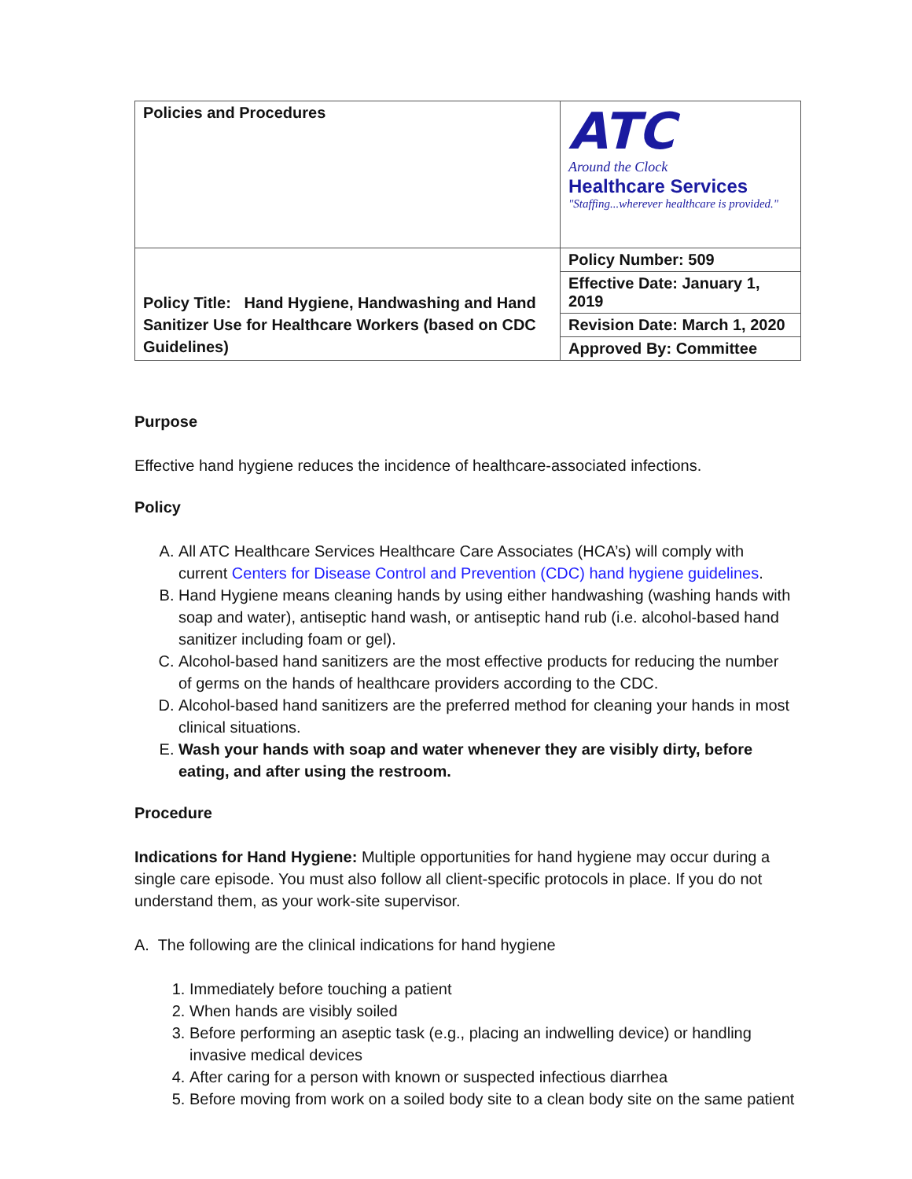| Policies and Procedures | ATC Around the Clock Healthcare Services "Staffing...wherever healthcare is provided." |
| Policy Title: Hand Hygiene, Handwashing and Hand Sanitizer Use for Healthcare Workers (based on CDC Guidelines) | Policy Number: 509 |
| | Effective Date: January 1, 2019 |
| | Revision Date: March 1, 2020 |
| | Approved By: Committee |
Purpose
Effective hand hygiene reduces the incidence of healthcare-associated infections.
Policy
A. All ATC Healthcare Services Healthcare Care Associates (HCA’s) will comply with current Centers for Disease Control and Prevention (CDC) hand hygiene guidelines.
B. Hand Hygiene means cleaning hands by using either handwashing (washing hands with soap and water), antiseptic hand wash, or antiseptic hand rub (i.e. alcohol-based hand sanitizer including foam or gel).
C. Alcohol-based hand sanitizers are the most effective products for reducing the number of germs on the hands of healthcare providers according to the CDC.
D. Alcohol-based hand sanitizers are the preferred method for cleaning your hands in most clinical situations.
E. Wash your hands with soap and water whenever they are visibly dirty, before eating, and after using the restroom.
Procedure
Indications for Hand Hygiene: Multiple opportunities for hand hygiene may occur during a single care episode. You must also follow all client-specific protocols in place. If you do not understand them, as your work-site supervisor.
A. The following are the clinical indications for hand hygiene
1. Immediately before touching a patient
2. When hands are visibly soiled
3. Before performing an aseptic task (e.g., placing an indwelling device) or handling invasive medical devices
4. After caring for a person with known or suspected infectious diarrhea
5. Before moving from work on a soiled body site to a clean body site on the same patient